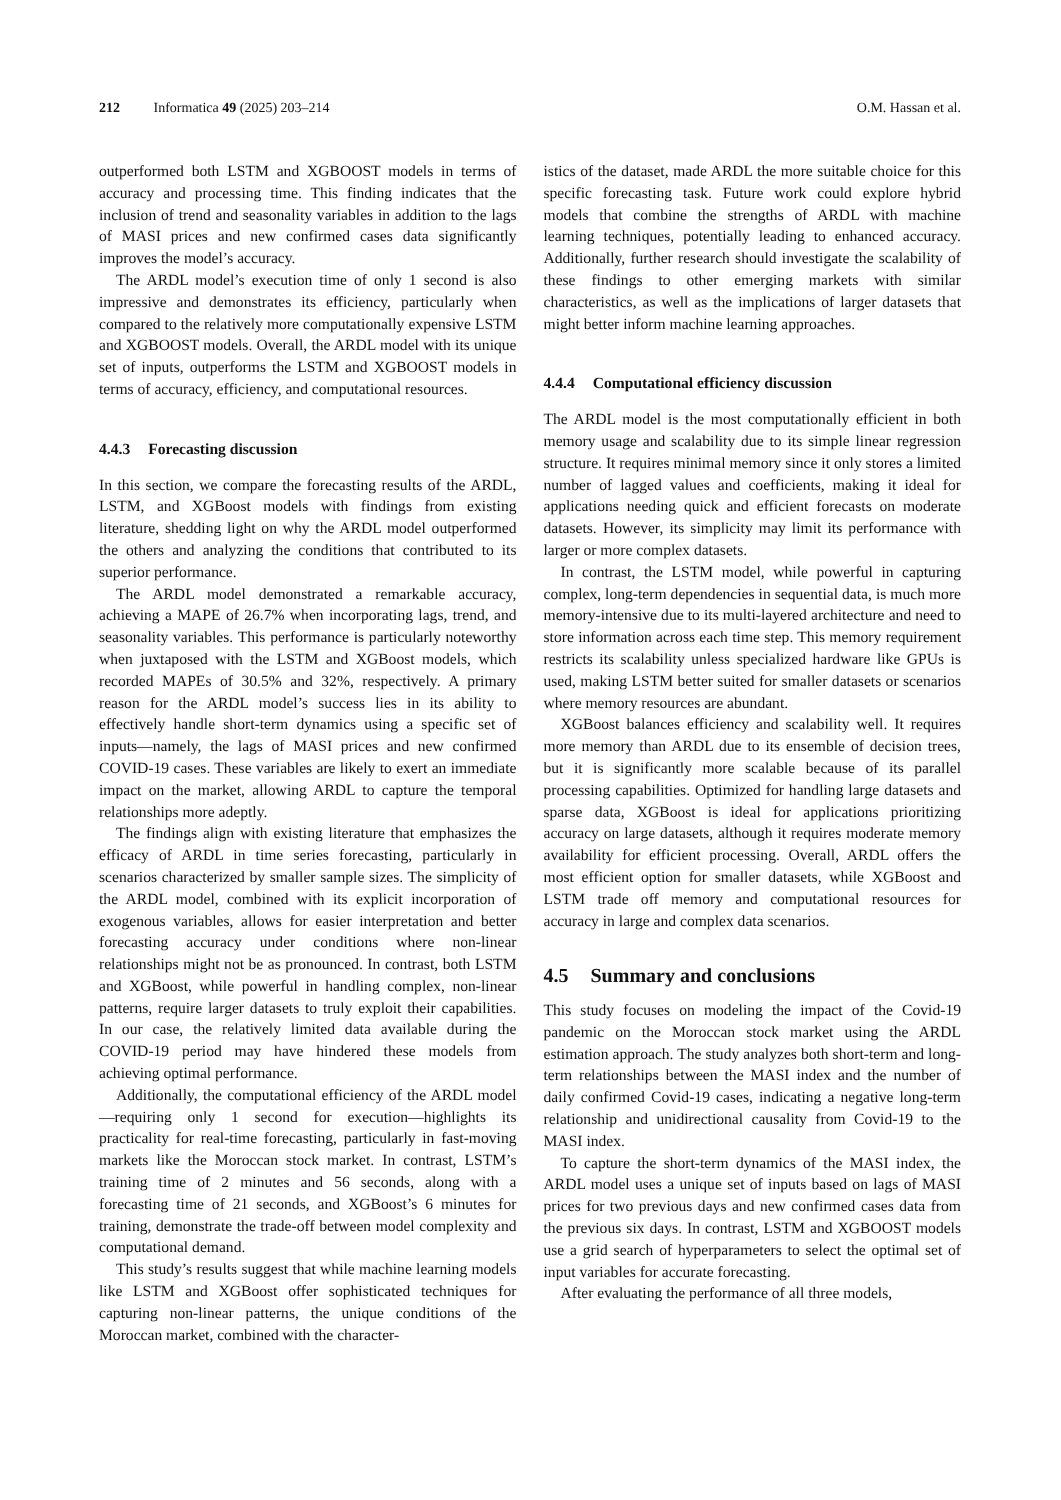212 Informatica 49 (2025) 203–214
O.M. Hassan et al.
outperformed both LSTM and XGBOOST models in terms of accuracy and processing time. This finding indicates that the inclusion of trend and seasonality variables in addition to the lags of MASI prices and new confirmed cases data significantly improves the model’s accuracy.
The ARDL model’s execution time of only 1 second is also impressive and demonstrates its efficiency, particularly when compared to the relatively more computationally expensive LSTM and XGBOOST models. Overall, the ARDL model with its unique set of inputs, outperforms the LSTM and XGBOOST models in terms of accuracy, efficiency, and computational resources.
4.4.3 Forecasting discussion
In this section, we compare the forecasting results of the ARDL, LSTM, and XGBoost models with findings from existing literature, shedding light on why the ARDL model outperformed the others and analyzing the conditions that contributed to its superior performance.
The ARDL model demonstrated a remarkable accuracy, achieving a MAPE of 26.7% when incorporating lags, trend, and seasonality variables. This performance is particularly noteworthy when juxtaposed with the LSTM and XGBoost models, which recorded MAPEs of 30.5% and 32%, respectively. A primary reason for the ARDL model’s success lies in its ability to effectively handle short-term dynamics using a specific set of inputs—namely, the lags of MASI prices and new confirmed COVID-19 cases. These variables are likely to exert an immediate impact on the market, allowing ARDL to capture the temporal relationships more adeptly.
The findings align with existing literature that emphasizes the efficacy of ARDL in time series forecasting, particularly in scenarios characterized by smaller sample sizes. The simplicity of the ARDL model, combined with its explicit incorporation of exogenous variables, allows for easier interpretation and better forecasting accuracy under conditions where non-linear relationships might not be as pronounced. In contrast, both LSTM and XGBoost, while powerful in handling complex, non-linear patterns, require larger datasets to truly exploit their capabilities. In our case, the relatively limited data available during the COVID-19 period may have hindered these models from achieving optimal performance.
Additionally, the computational efficiency of the ARDL model—requiring only 1 second for execution—highlights its practicality for real-time forecasting, particularly in fast-moving markets like the Moroccan stock market. In contrast, LSTM’s training time of 2 minutes and 56 seconds, along with a forecasting time of 21 seconds, and XGBoost’s 6 minutes for training, demonstrate the trade-off between model complexity and computational demand.
This study’s results suggest that while machine learning models like LSTM and XGBoost offer sophisticated techniques for capturing non-linear patterns, the unique conditions of the Moroccan market, combined with the character-
istics of the dataset, made ARDL the more suitable choice for this specific forecasting task. Future work could explore hybrid models that combine the strengths of ARDL with machine learning techniques, potentially leading to enhanced accuracy. Additionally, further research should investigate the scalability of these findings to other emerging markets with similar characteristics, as well as the implications of larger datasets that might better inform machine learning approaches.
4.4.4 Computational efficiency discussion
The ARDL model is the most computationally efficient in both memory usage and scalability due to its simple linear regression structure. It requires minimal memory since it only stores a limited number of lagged values and coefficients, making it ideal for applications needing quick and efficient forecasts on moderate datasets. However, its simplicity may limit its performance with larger or more complex datasets.
In contrast, the LSTM model, while powerful in capturing complex, long-term dependencies in sequential data, is much more memory-intensive due to its multi-layered architecture and need to store information across each time step. This memory requirement restricts its scalability unless specialized hardware like GPUs is used, making LSTM better suited for smaller datasets or scenarios where memory resources are abundant.
XGBoost balances efficiency and scalability well. It requires more memory than ARDL due to its ensemble of decision trees, but it is significantly more scalable because of its parallel processing capabilities. Optimized for handling large datasets and sparse data, XGBoost is ideal for applications prioritizing accuracy on large datasets, although it requires moderate memory availability for efficient processing. Overall, ARDL offers the most efficient option for smaller datasets, while XGBoost and LSTM trade off memory and computational resources for accuracy in large and complex data scenarios.
4.5 Summary and conclusions
This study focuses on modeling the impact of the Covid-19 pandemic on the Moroccan stock market using the ARDL estimation approach. The study analyzes both short-term and long-term relationships between the MASI index and the number of daily confirmed Covid-19 cases, indicating a negative long-term relationship and unidirectional causality from Covid-19 to the MASI index.
To capture the short-term dynamics of the MASI index, the ARDL model uses a unique set of inputs based on lags of MASI prices for two previous days and new confirmed cases data from the previous six days. In contrast, LSTM and XGBOOST models use a grid search of hyperparameters to select the optimal set of input variables for accurate forecasting.
After evaluating the performance of all three models,